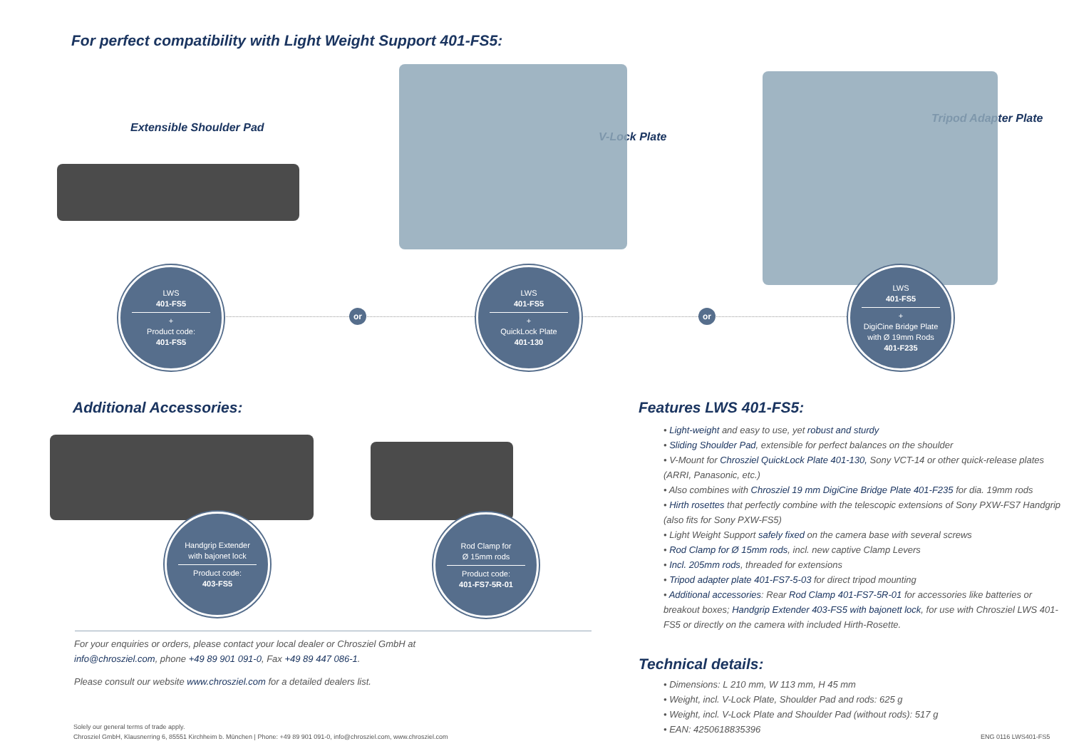For perfect compatibility with Light Weight Support 401-FS5:
Extensible Shoulder Pad
V-Lock Plate
Tripod Adapter Plate
LWS
401-FS5
+
Product code:
401-FS5
or
LWS
401-FS5
+
QuickLock Plate
401-130
or
LWS
401-FS5
+
DigiCine Bridge Plate
with Ø 19mm Rods
401-F235
Additional Accessories:
Handgrip Extender
with bajonet lock
Product code:
403-FS5
Rod Clamp for
Ø 15mm rods
Product code:
401-FS7-5R-01
For your enquiries or orders, please contact your local dealer or Chrosziel GmbH at
info@chrosziel.com, phone +49 89 901 091-0, Fax +49 89 447 086-1.
Please consult our website www.chrosziel.com for a detailed dealers list.
Solely our general terms of trade apply.
Chrosziel GmbH, Klausnerring 6, 85551 Kirchheim b. München | Phone: +49 89 901 091-0, info@chrosziel.com, www.chrosziel.com
Features LWS 401-FS5:
• Light-weight and easy to use, yet robust and sturdy
• Sliding Shoulder Pad, extensible for perfect balances on the shoulder
• V-Mount for Chrosziel QuickLock Plate 401-130, Sony VCT-14 or other quick-release plates (ARRI, Panasonic, etc.)
• Also combines with Chrosziel 19 mm DigiCine Bridge Plate 401-F235 for dia. 19mm rods
• Hirth rosettes that perfectly combine with the telescopic extensions of Sony PXW-FS7 Handgrip (also fits for Sony PXW-FS5)
• Light Weight Support safely fixed on the camera base with several screws
• Rod Clamp for Ø 15mm rods, incl. new captive Clamp Levers
• Incl. 205mm rods, threaded for extensions
• Tripod adapter plate 401-FS7-5-03 for direct tripod mounting
• Additional accessories: Rear Rod Clamp 401-FS7-5R-01 for accessories like batteries or breakout boxes; Handgrip Extender 403-FS5 with bajonett lock, for use with Chrosziel LWS 401-FS5 or directly on the camera with included Hirth-Rosette.
Technical details:
• Dimensions: L 210 mm, W 113 mm, H 45 mm
• Weight, incl. V-Lock Plate, Shoulder Pad and rods: 625 g
• Weight, incl. V-Lock Plate and Shoulder Pad (without rods): 517 g
• EAN: 4250618835396
ENG 0116 LWS401-FS5